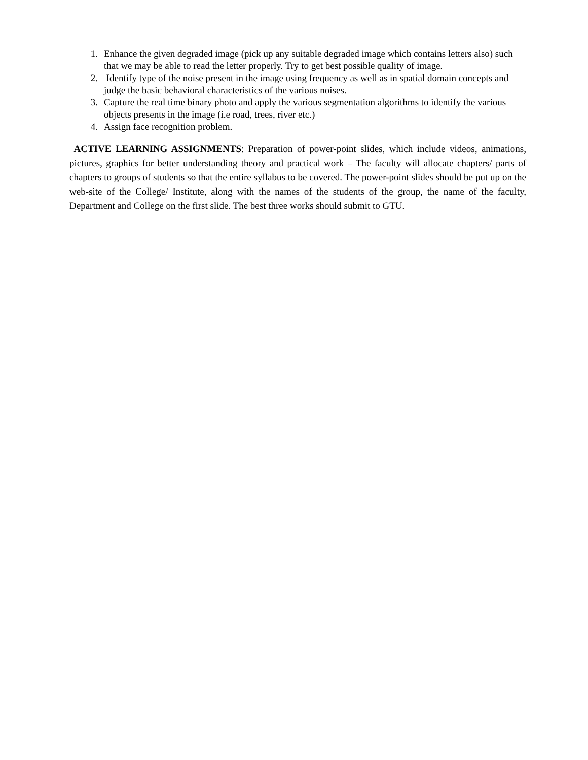1. Enhance the given degraded image (pick up any suitable degraded image which contains letters also) such that we may be able to read the letter properly. Try to get best possible quality of image.
2. Identify type of the noise present in the image using frequency as well as in spatial domain concepts and judge the basic behavioral characteristics of the various noises.
3. Capture the real time binary photo and apply the various segmentation algorithms to identify the various objects presents in the image (i.e road, trees, river etc.)
4. Assign face recognition problem.
ACTIVE LEARNING ASSIGNMENTS: Preparation of power-point slides, which include videos, animations, pictures, graphics for better understanding theory and practical work – The faculty will allocate chapters/ parts of chapters to groups of students so that the entire syllabus to be covered. The power-point slides should be put up on the web-site of the College/ Institute, along with the names of the students of the group, the name of the faculty, Department and College on the first slide. The best three works should submit to GTU.